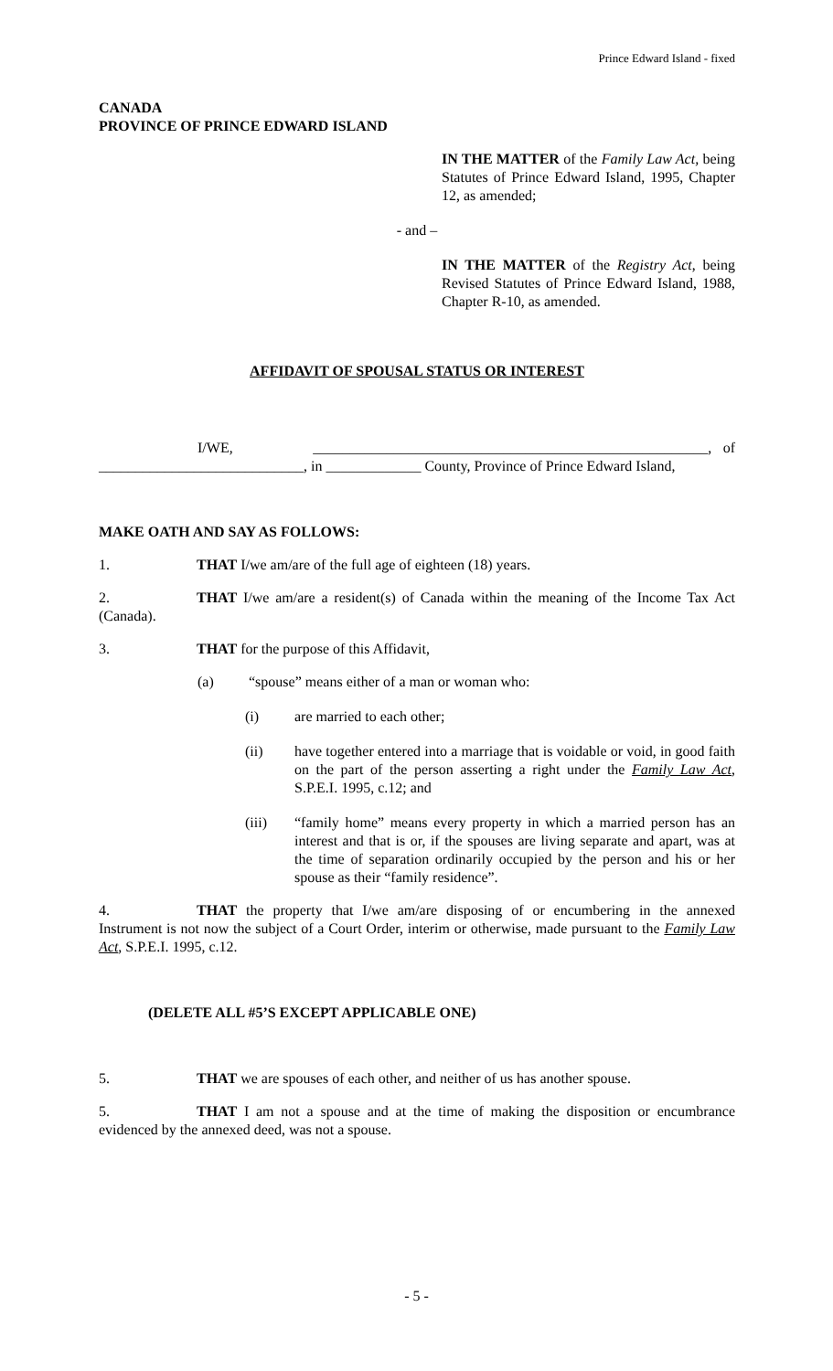Prince Edward Island - fixed
CANADA
PROVINCE OF PRINCE EDWARD ISLAND
IN THE MATTER of the Family Law Act, being Statutes of Prince Edward Island, 1995, Chapter 12, as amended;
- and –
IN THE MATTER of the Registry Act, being Revised Statutes of Prince Edward Island, 1988, Chapter R-10, as amended.
AFFIDAVIT OF SPOUSAL STATUS OR INTEREST
I/WE, ______________________________________________________, of ____________________________, in _____________ County, Province of Prince Edward Island,
MAKE OATH AND SAY AS FOLLOWS:
1. THAT I/we am/are of the full age of eighteen (18) years.
2. THAT I/we am/are a resident(s) of Canada within the meaning of the Income Tax Act (Canada).
3. THAT for the purpose of this Affidavit,
(a) “spouse” means either of a man or woman who:
(i) are married to each other;
(ii) have together entered into a marriage that is voidable or void, in good faith on the part of the person asserting a right under the Family Law Act, S.P.E.I. 1995, c.12; and
(iii) “family home” means every property in which a married person has an interest and that is or, if the spouses are living separate and apart, was at the time of separation ordinarily occupied by the person and his or her spouse as their “family residence”.
4. THAT the property that I/we am/are disposing of or encumbering in the annexed Instrument is not now the subject of a Court Order, interim or otherwise, made pursuant to the Family Law Act, S.P.E.I. 1995, c.12.
(DELETE ALL #5’S EXCEPT APPLICABLE ONE)
5. THAT we are spouses of each other, and neither of us has another spouse.
5. THAT I am not a spouse and at the time of making the disposition or encumbrance evidenced by the annexed deed, was not a spouse.
- 5 -